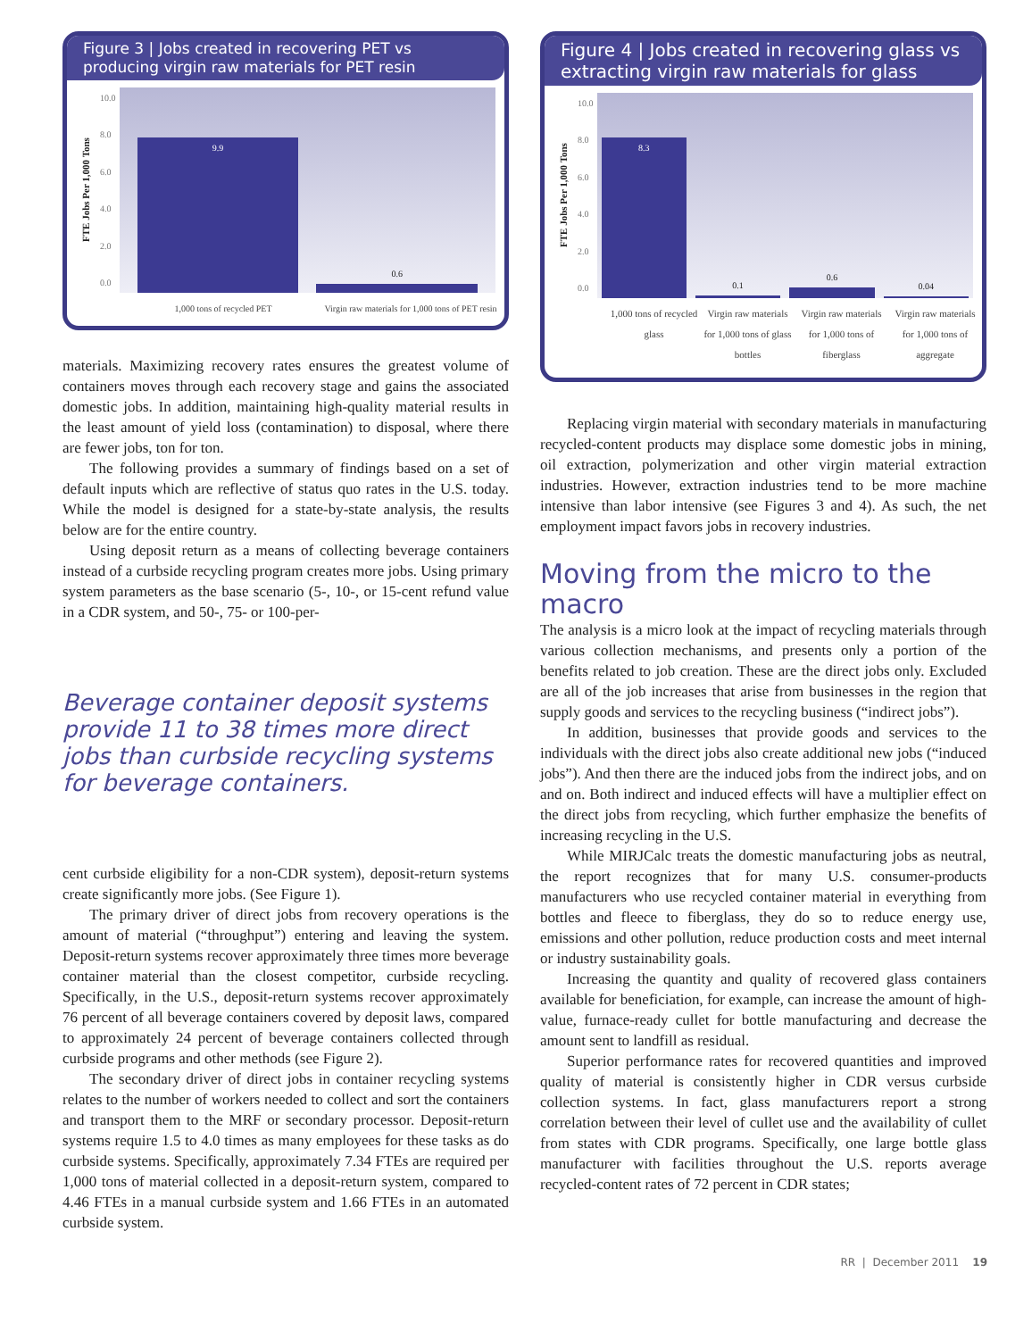Figure 3 | Jobs created in recovering PET vs producing virgin raw materials for PET resin
FTE Jobs Per 1,000 Tons
10.0
8.0
6.0
4.0
2.0
0.0
9.9
0.6
1,000 tons of recycled PET Virgin raw materials for 1,000 tons of PET resin
materials. Maximizing recovery rates ensures the greatest volume of containers moves through each recovery stage and gains the associated domestic jobs. In addition, maintaining high-quality material results in the least amount of yield loss (contamination) to disposal, where there are fewer jobs, ton for ton.
The following provides a summary of findings based on a set of default inputs which are reflective of status quo rates in the U.S. today. While the model is designed for a state-by-state analysis, the results below are for the entire country.
Using deposit return as a means of collecting beverage containers instead of a curbside recycling program creates more jobs. Using primary system parameters as the base scenario (5-, 10-, or 15-cent refund value in a CDR system, and 50-, 75- or 100-per-
Beverage container deposit systems provide 11 to 38 times more direct jobs than curbside recycling systems for beverage containers.
cent curbside eligibility for a non-CDR system), deposit-return systems create significantly more jobs. (See Figure 1).
The primary driver of direct jobs from recovery operations is the amount of material (“throughput”) entering and leaving the system. Deposit-return systems recover approximately three times more beverage container material than the closest competitor, curbside recycling. Specifically, in the U.S., deposit-return systems recover approximately 76 percent of all beverage containers covered by deposit laws, compared to approximately 24 percent of beverage containers collected through curbside programs and other methods (see Figure 2).
The secondary driver of direct jobs in container recycling systems relates to the number of workers needed to collect and sort the containers and transport them to the MRF or secondary processor. Deposit-return systems require 1.5 to 4.0 times as many employees for these tasks as do curbside systems. Specifically, approximately 7.34 FTEs are required per 1,000 tons of material collected in a deposit-return system, compared to 4.46 FTEs in a manual curbside system and 1.66 FTEs in an automated curbside system.
Figure 4 | Jobs created in recovering glass vs extracting virgin raw materials for glass
FTE Jobs Per 1,000 Tons
10.0
8.0
6.0
4.0
2.0
0.0
8.3
0.1
0.6
0.04
1,000 tons of recycled glass Virgin raw materials for 1,000 tons of glass bottles
Virgin raw materials for 1,000 tons of fiberglass
Virgin raw materials for 1,000 tons of aggregate
Replacing virgin material with secondary materials in manufacturing recycled-content products may displace some domestic jobs in mining, oil extraction, polymerization and other virgin material extraction industries. However, extraction industries tend to be more machine intensive than labor intensive (see Figures 3 and 4). As such, the net employment impact favors jobs in recovery industries.
Moving from the micro to the macro
The analysis is a micro look at the impact of recycling materials through various collection mechanisms, and presents only a portion of the benefits related to job creation. These are the direct jobs only. Excluded are all of the job increases that arise from businesses in the region that supply goods and services to the recycling business (“indirect jobs”).
In addition, businesses that provide goods and services to the individuals with the direct jobs also create additional new jobs (“induced jobs”). And then there are the induced jobs from the indirect jobs, and on and on. Both indirect and induced effects will have a multiplier effect on the direct jobs from recycling, which further emphasize the benefits of increasing recycling in the U.S.
While MIRJCalc treats the domestic manufacturing jobs as neutral, the report recognizes that for many U.S. consumer-products manufacturers who use recycled container material in everything from bottles and fleece to fiberglass, they do so to reduce energy use, emissions and other pollution, reduce production costs and meet internal or industry sustainability goals.
Increasing the quantity and quality of recovered glass containers available for beneficiation, for example, can increase the amount of high-value, furnace-ready cullet for bottle manufacturing and decrease the amount sent to landfill as residual.
Superior performance rates for recovered quantities and improved quality of material is consistently higher in CDR versus curbside collection systems. In fact, glass manufacturers report a strong correlation between their level of cullet use and the availability of cullet from states with CDR programs. Specifically, one large bottle glass manufacturer with facilities throughout the U.S. reports average recycled-content rates of 72 percent in CDR states;
RR | December 2011 19